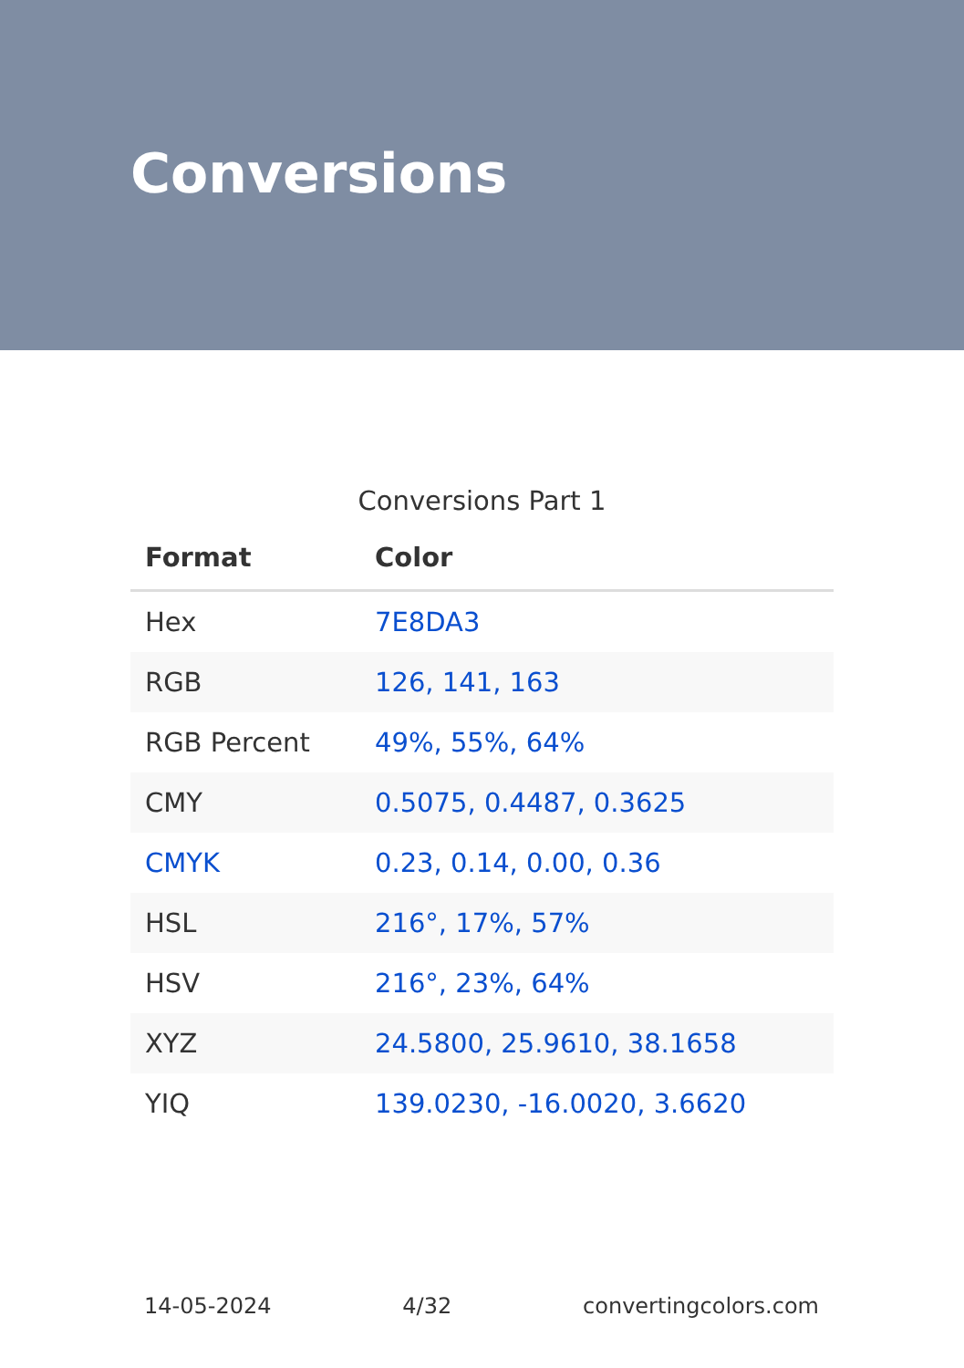Conversions
Conversions Part 1
| Format | Color |
| --- | --- |
| Hex | 7E8DA3 |
| RGB | 126, 141, 163 |
| RGB Percent | 49%, 55%, 64% |
| CMY | 0.5075, 0.4487, 0.3625 |
| CMYK | 0.23, 0.14, 0.00, 0.36 |
| HSL | 216°, 17%, 57% |
| HSV | 216°, 23%, 64% |
| XYZ | 24.5800, 25.9610, 38.1658 |
| YIQ | 139.0230, -16.0020, 3.6620 |
14-05-2024 4/32 convertingcolors.com